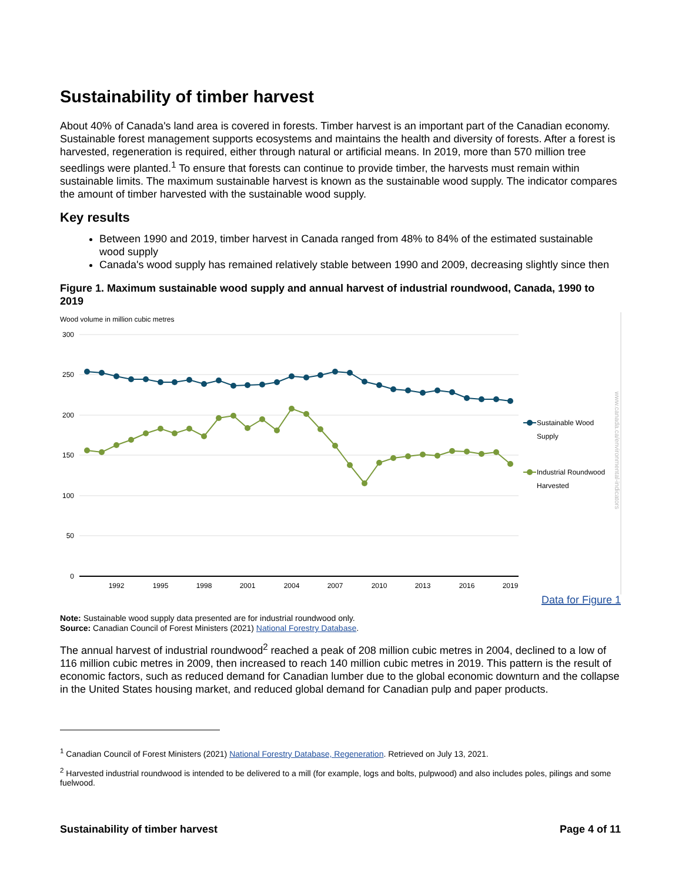Sustainability of timber harvest
About 40% of Canada's land area is covered in forests. Timber harvest is an important part of the Canadian economy. Sustainable forest management supports ecosystems and maintains the health and diversity of forests. After a forest is harvested, regeneration is required, either through natural or artificial means. In 2019, more than 570 million tree seedlings were planted.<sup>1</sup> To ensure that forests can continue to provide timber, the harvests must remain within sustainable limits. The maximum sustainable harvest is known as the sustainable wood supply. The indicator compares the amount of timber harvested with the sustainable wood supply.
Key results
Between 1990 and 2019, timber harvest in Canada ranged from 48% to 84% of the estimated sustainable wood supply
Canada's wood supply has remained relatively stable between 1990 and 2009, decreasing slightly since then
Figure 1. Maximum sustainable wood supply and annual harvest of industrial roundwood, Canada, 1990 to 2019
Wood volume in million cubic metres
300
250
200
150
100
50
0
1992
1995
1998
2001
2004
2007
2010
2013
2016
2019
Sustainable Wood
Supply
Industrial Roundwood
Harvested
www.canada.ca/environmental-indicators
Data for Figure 1
Note: Sustainable wood supply data presented are for industrial roundwood only.
Source: Canadian Council of Forest Ministers (2021) National Forestry Database.
The annual harvest of industrial roundwood<sup>2</sup> reached a peak of 208 million cubic metres in 2004, declined to a low of 116 million cubic metres in 2009, then increased to reach 140 million cubic metres in 2019. This pattern is the result of economic factors, such as reduced demand for Canadian lumber due to the global economic downturn and the collapse in the United States housing market, and reduced global demand for Canadian pulp and paper products.
<sup>1</sup> Canadian Council of Forest Ministers (2021) National Forestry Database, Regeneration. Retrieved on July 13, 2021.
<sup>2</sup> Harvested industrial roundwood is intended to be delivered to a mill (for example, logs and bolts, pulpwood) and also includes poles, pilings and some fuelwood.
Sustainability of timber harvest Page 4 of 11